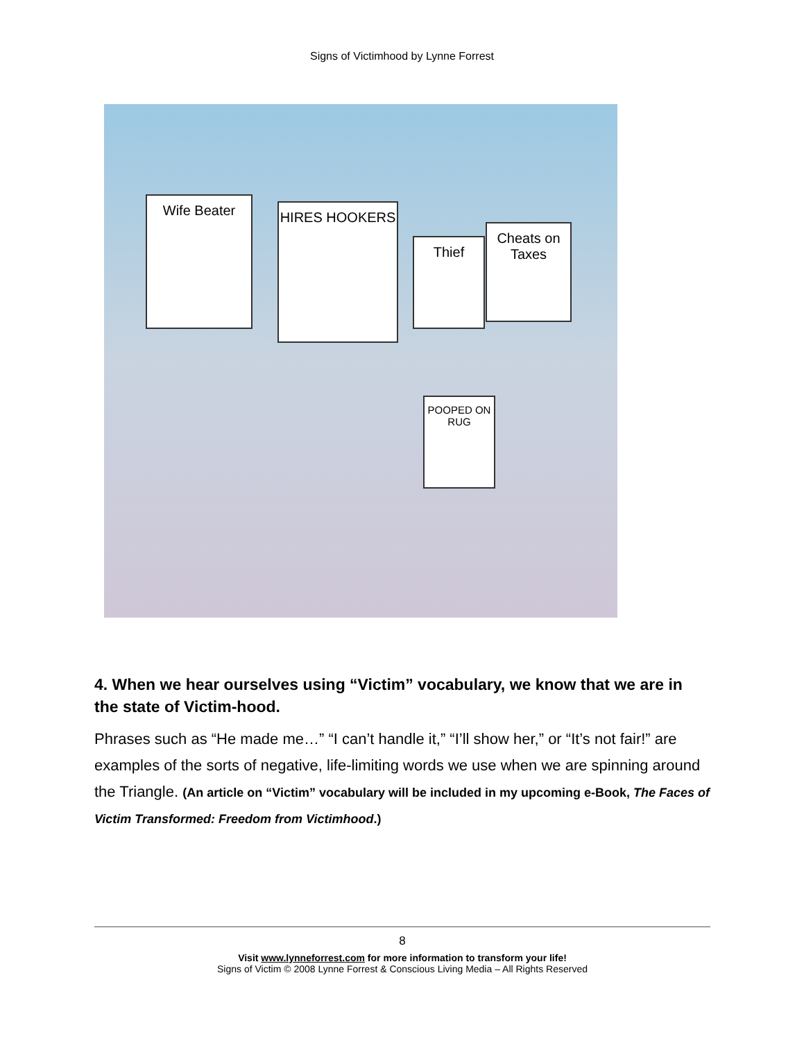Signs of Victimhood by Lynne Forrest
Wife Beater HIRES HOOKERS
Thief
Cheats on Taxes
POOPED ON RUG
4. When we hear ourselves using “Victim” vocabulary, we know that we are in the state of Victim-hood.
Phrases such as “He made me…” “I can’t handle it,” “I’ll show her,” or “It’s not fair!” are examples of the sorts of negative, life-limiting words we use when we are spinning around the Triangle. (An article on “Victim” vocabulary will be included in my upcoming e-Book, The Faces of Victim Transformed: Freedom from Victimhood.)
8
Visit www.lynneforrest.com for more information to transform your life!
Signs of Victim © 2008 Lynne Forrest & Conscious Living Media – All Rights Reserved